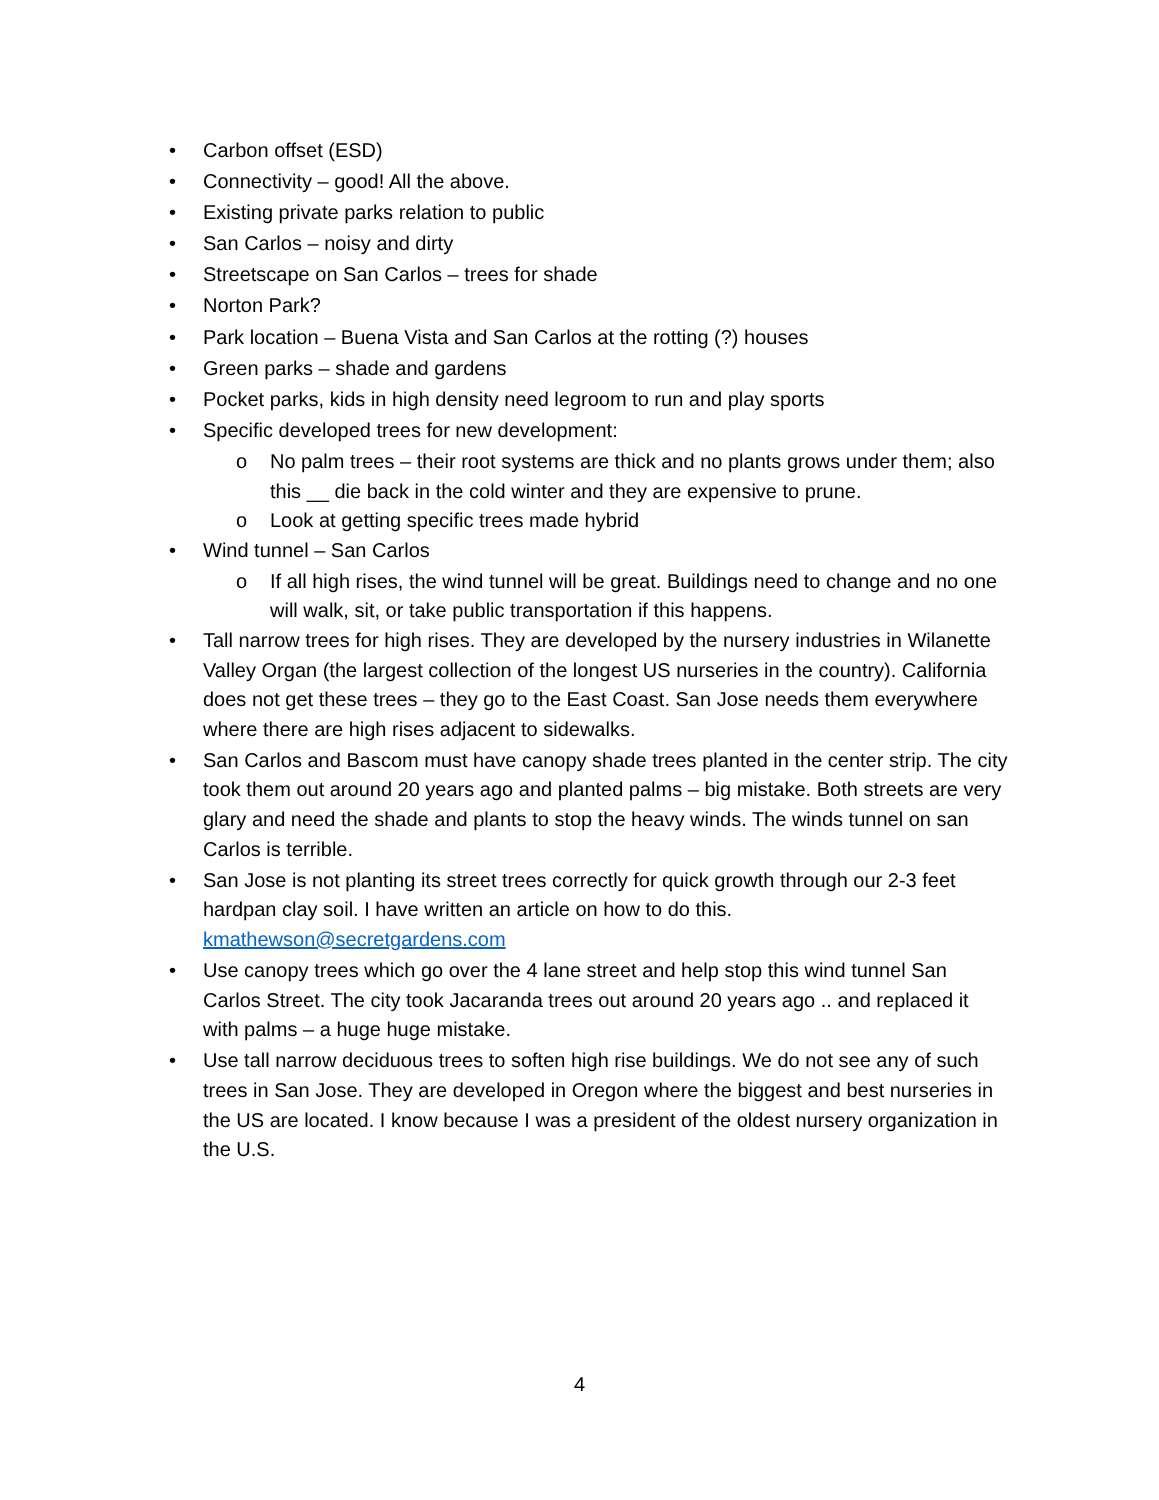• Carbon offset (ESD)
• Connectivity – good! All the above.
• Existing private parks relation to public
• San Carlos – noisy and dirty
• Streetscape on San Carlos – trees for shade
• Norton Park?
• Park location – Buena Vista and San Carlos at the rotting (?) houses
• Green parks – shade and gardens
• Pocket parks, kids in high density need legroom to run and play sports
• Specific developed trees for new development:
o No palm trees – their root systems are thick and no plants grows under them; also this __ die back in the cold winter and they are expensive to prune.
o Look at getting specific trees made hybrid
• Wind tunnel – San Carlos
o If all high rises, the wind tunnel will be great. Buildings need to change and no one will walk, sit, or take public transportation if this happens.
• Tall narrow trees for high rises. They are developed by the nursery industries in Wilanette Valley Organ (the largest collection of the longest US nurseries in the country). California does not get these trees – they go to the East Coast. San Jose needs them everywhere where there are high rises adjacent to sidewalks.
• San Carlos and Bascom must have canopy shade trees planted in the center strip. The city took them out around 20 years ago and planted palms – big mistake. Both streets are very glary and need the shade and plants to stop the heavy winds. The winds tunnel on san Carlos is terrible.
• San Jose is not planting its street trees correctly for quick growth through our 2-3 feet hardpan clay soil. I have written an article on how to do this. kmathewson@secretgardens.com
• Use canopy trees which go over the 4 lane street and help stop this wind tunnel San Carlos Street. The city took Jacaranda trees out around 20 years ago .. and replaced it with palms – a huge huge mistake.
• Use tall narrow deciduous trees to soften high rise buildings. We do not see any of such trees in San Jose. They are developed in Oregon where the biggest and best nurseries in the US are located. I know because I was a president of the oldest nursery organization in the U.S.
4